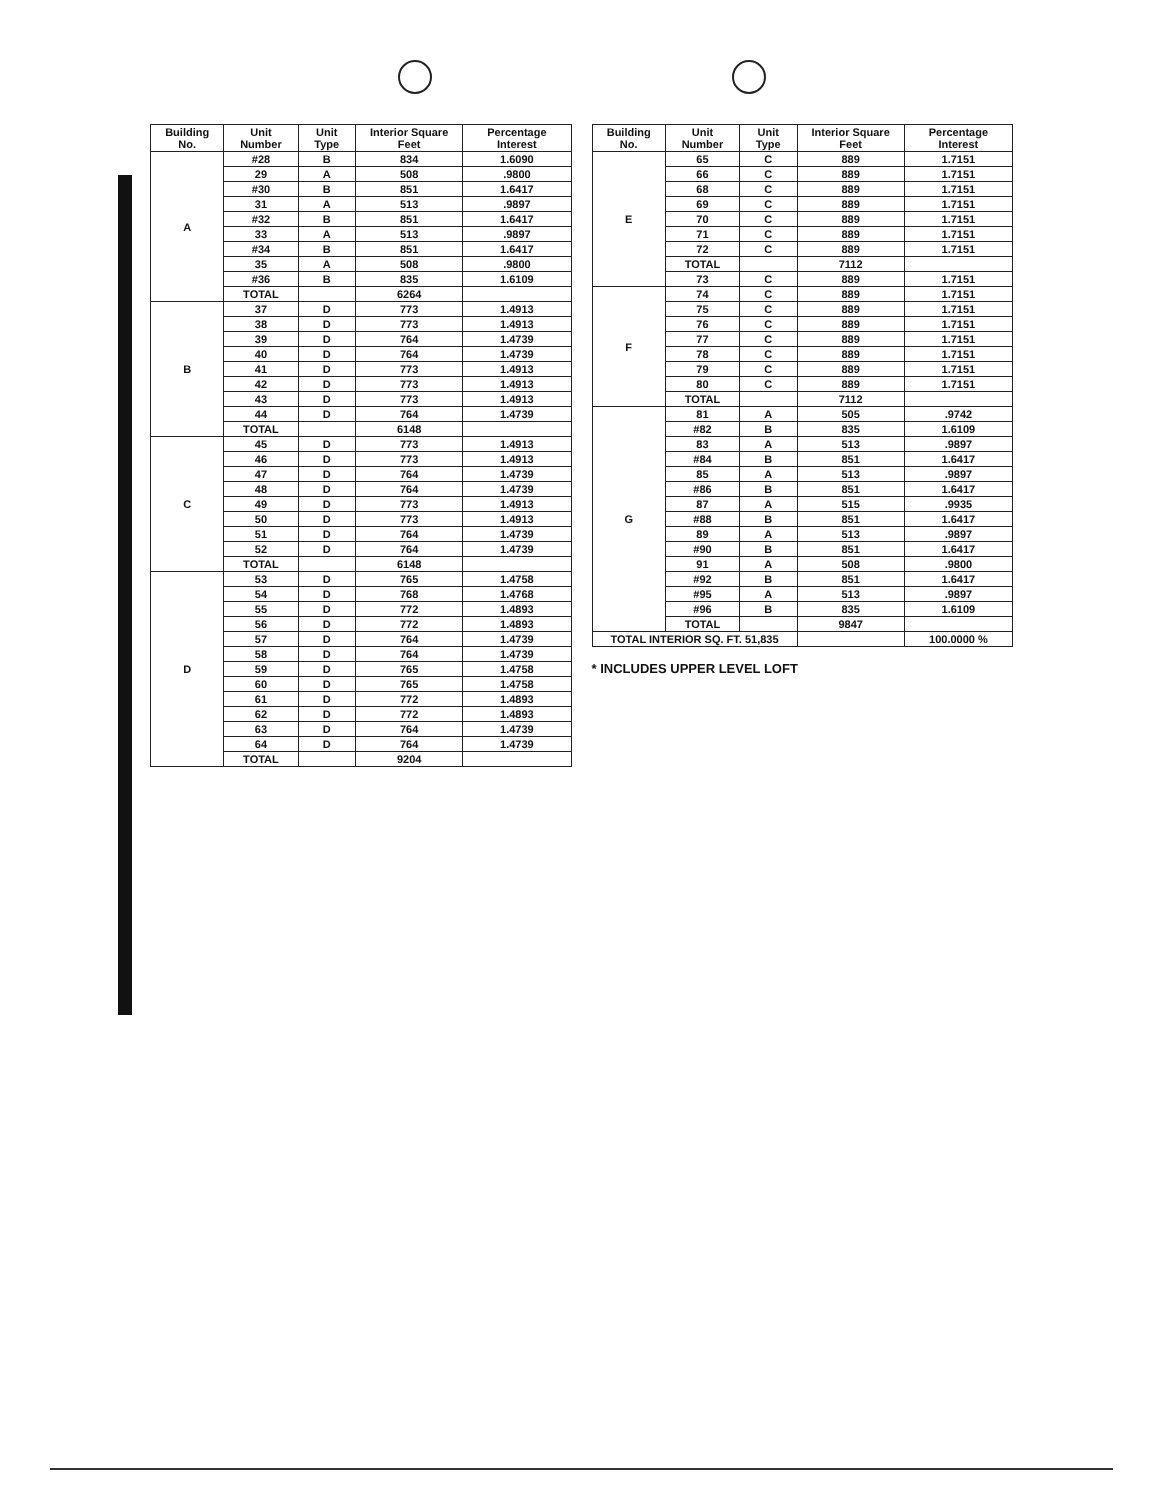| Building No. | Unit Number | Unit Type | Interior Square Feet | Percentage Interest |
| --- | --- | --- | --- | --- |
| A | #28 | B | 834 | 1.6090 |
| | 29 | A | 508 | .9800 |
| | #30 | B | 851 | 1.6417 |
| | 31 | A | 513 | .9897 |
| | #32 | B | 851 | 1.6417 |
| | 33 | A | 513 | .9897 |
| | #34 | B | 851 | 1.6417 |
| | 35 | A | 508 | .9800 |
| | #36 | B | 835 | 1.6109 |
| | TOTAL | | 6264 | |
| B | 37 | D | 773 | 1.4913 |
| | 38 | D | 773 | 1.4913 |
| | 39 | D | 764 | 1.4739 |
| | 40 | D | 764 | 1.4739 |
| | 41 | D | 773 | 1.4913 |
| | 42 | D | 773 | 1.4913 |
| | 43 | D | 773 | 1.4913 |
| | 44 | D | 764 | 1.4739 |
| | TOTAL | | 6148 | |
| C | 45 | D | 773 | 1.4913 |
| | 46 | D | 773 | 1.4913 |
| | 47 | D | 764 | 1.4739 |
| | 48 | D | 764 | 1.4739 |
| | 49 | D | 773 | 1.4913 |
| | 50 | D | 773 | 1.4913 |
| | 51 | D | 764 | 1.4739 |
| | 52 | D | 764 | 1.4739 |
| | TOTAL | | 6148 | |
| D | 53 | D | 765 | 1.4758 |
| | 54 | D | 768 | 1.4768 |
| | 55 | D | 772 | 1.4893 |
| | 56 | D | 772 | 1.4893 |
| | 57 | D | 764 | 1.4739 |
| | 58 | D | 764 | 1.4739 |
| | 59 | D | 765 | 1.4758 |
| | 60 | D | 765 | 1.4758 |
| | 61 | D | 772 | 1.4893 |
| | 62 | D | 772 | 1.4893 |
| | 63 | D | 764 | 1.4739 |
| | 64 | D | 764 | 1.4739 |
| | TOTAL | | 9204 | |
| Building No. | Unit Number | Unit Type | Interior Square Feet | Percentage Interest |
| --- | --- | --- | --- | --- |
| E | 65 | C | 889 | 1.7151 |
| | 66 | C | 889 | 1.7151 |
| | 68 | C | 889 | 1.7151 |
| | 69 | C | 889 | 1.7151 |
| | 70 | C | 889 | 1.7151 |
| | 71 | C | 889 | 1.7151 |
| | 72 | C | 889 | 1.7151 |
| | TOTAL | | 7112 | |
| | 73 | C | 889 | 1.7151 |
| F | 74 | C | 889 | 1.7151 |
| | 75 | C | 889 | 1.7151 |
| | 76 | C | 889 | 1.7151 |
| | 77 | C | 889 | 1.7151 |
| | 78 | C | 889 | 1.7151 |
| | 79 | C | 889 | 1.7151 |
| | 80 | C | 889 | 1.7151 |
| | TOTAL | | 7112 | |
| G | 81 | A | 505 | .9742 |
| | #82 | B | 835 | 1.6109 |
| | 83 | A | 513 | .9897 |
| | #84 | B | 851 | 1.6417 |
| | 85 | A | 513 | .9897 |
| | #86 | B | 851 | 1.6417 |
| | 87 | A | 515 | .9935 |
| | #88 | B | 851 | 1.6417 |
| | 89 | A | 513 | .9897 |
| | #90 | B | 851 | 1.6417 |
| | 91 | A | 508 | .9800 |
| | #92 | B | 851 | 1.6417 |
| | #95 | A | 513 | .9897 |
| | #96 | B | 835 | 1.6109 |
| | TOTAL | | 9847 | |
| TOTAL INTERIOR SQ. FT. 51,835 | | | | 100.0000 % |
* INCLUDES UPPER LEVEL LOFT